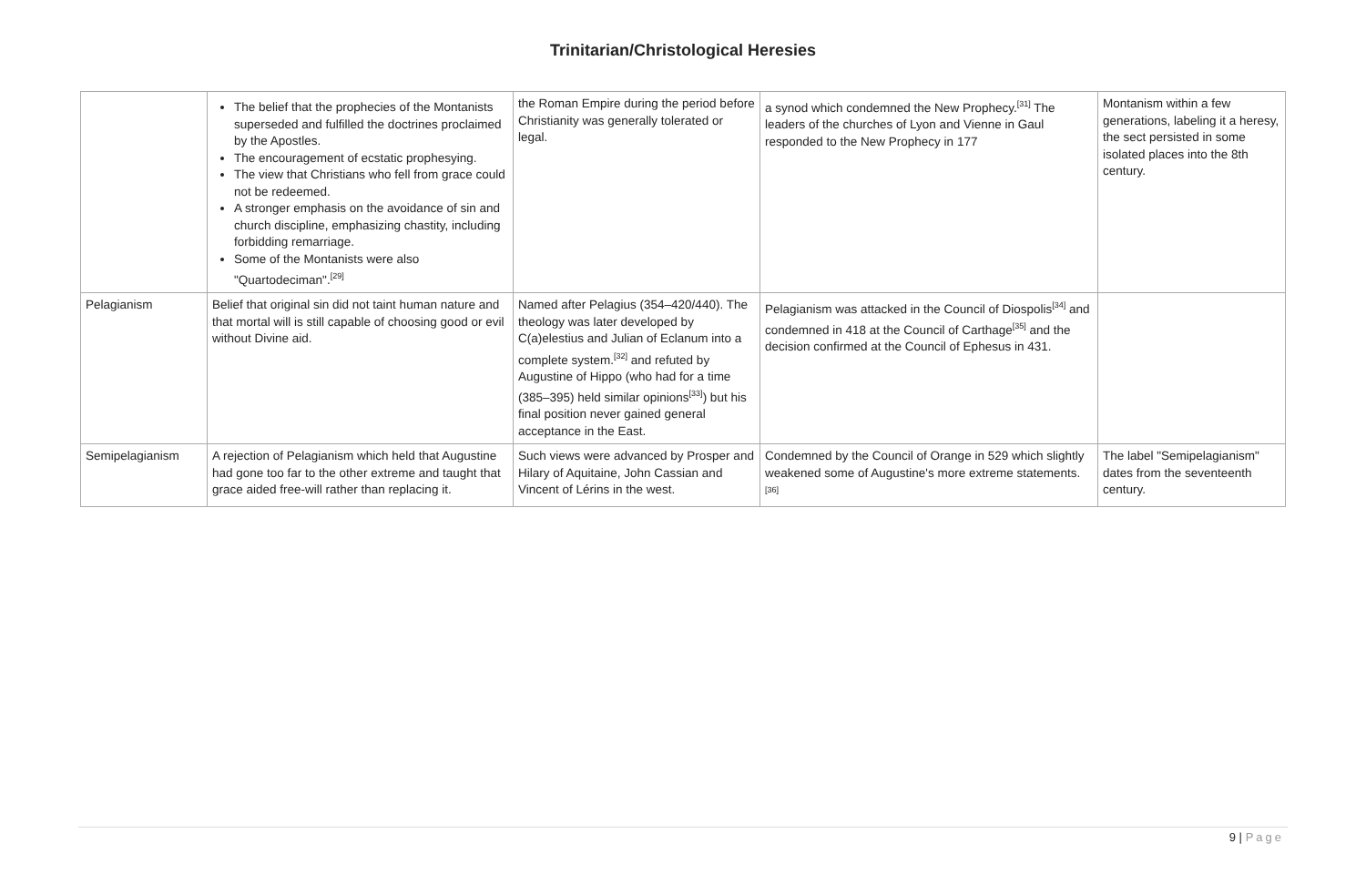Trinitarian/Christological Heresies
| | The belief that the prophecies of the Montanists superseded and fulfilled the doctrines proclaimed by the Apostles. The encouragement of ecstatic prophesying. The view that Christians who fell from grace could not be redeemed. A stronger emphasis on the avoidance of sin and church discipline, emphasizing chastity, including forbidding remarriage. Some of the Montanists were also "Quartodeciman".<sup>[29]</sup> | the Roman Empire during the period before Christianity was generally tolerated or legal. | a synod which condemned the New Prophecy.<sup>[31]</sup> The leaders of the churches of Lyon and Vienne in Gaul responded to the New Prophecy in 177 | Montanism within a few generations, labeling it a heresy, the sect persisted in some isolated places into the 8th century. |
| Pelagianism | Belief that original sin did not taint human nature and that mortal will is still capable of choosing good or evil without Divine aid. | Named after Pelagius (354–420/440). The theology was later developed by C(a)elestius and Julian of Eclanum into a complete system.<sup>[32]</sup> and refuted by Augustine of Hippo (who had for a time (385–395) held similar opinions<sup>[33]</sup>) but his final position never gained general acceptance in the East. | Pelagianism was attacked in the Council of Diospolis<sup>[34]</sup> and condemned in 418 at the Council of Carthage<sup>[35]</sup> and the decision confirmed at the Council of Ephesus in 431. | |
| Semipelagianism | A rejection of Pelagianism which held that Augustine had gone too far to the other extreme and taught that grace aided free-will rather than replacing it. | Such views were advanced by Prosper and Hilary of Aquitaine, John Cassian and Vincent of Lérins in the west. | Condemned by the Council of Orange in 529 which slightly weakened some of Augustine's more extreme statements.<sup>[36]</sup> | The label "Semipelagianism" dates from the seventeenth century. |
9 | Page